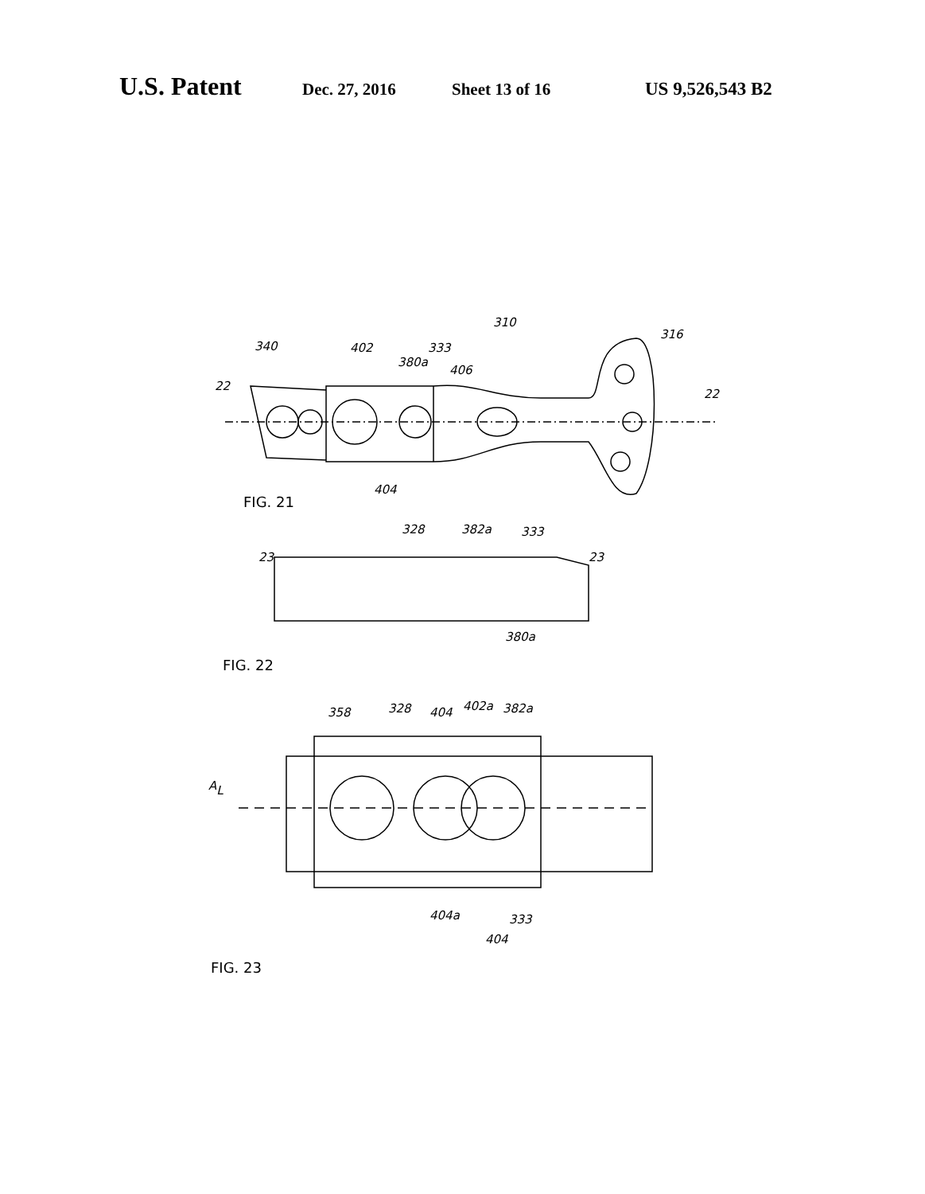U.S. Patent Dec. 27, 2016 Sheet 13 of 16 US 9,526,543 B2
310
316
340
402
333
380a
406
22
22
404
328
382a
333
23
23
380a
358
328
404
402a
382a
AL
404a
333
404
FIG. 21
FIG. 22
FIG. 23